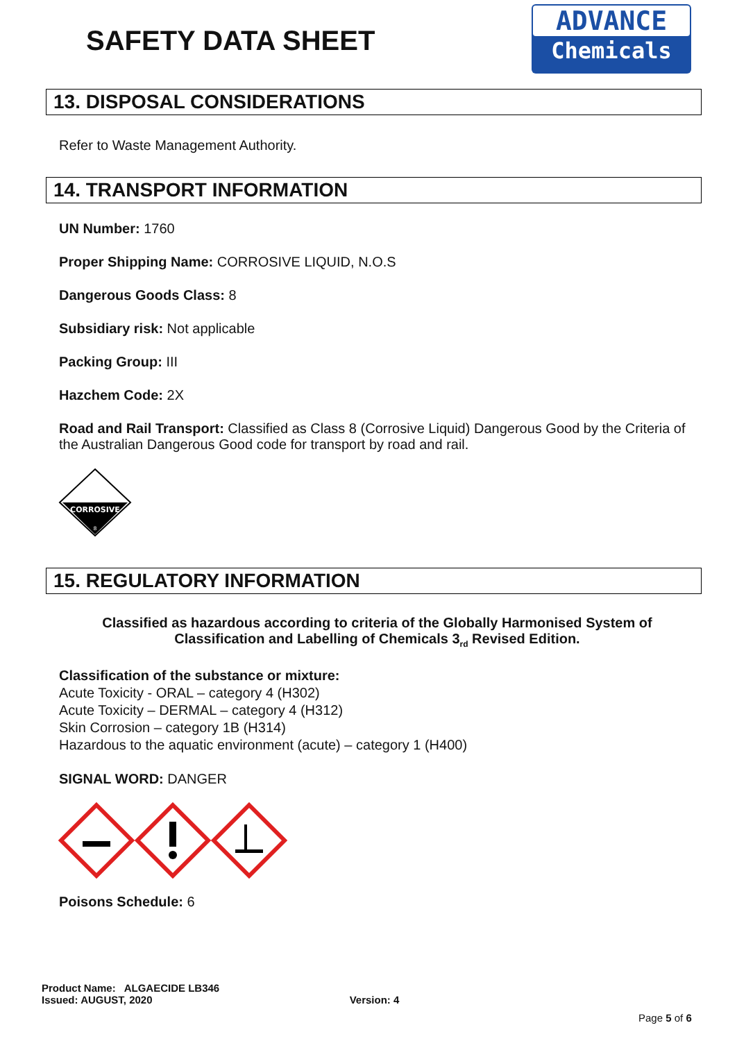SAFETY DATA SHEET
ADVANCE
Chemicals
13. DISPOSAL CONSIDERATIONS
Refer to Waste Management Authority.
14. TRANSPORT INFORMATION
UN Number: 1760
Proper Shipping Name: CORROSIVE LIQUID, N.O.S
Dangerous Goods Class: 8
Subsidiary risk: Not applicable
Packing Group: III
Hazchem Code: 2X
Road and Rail Transport: Classified as Class 8 (Corrosive Liquid) Dangerous Good by the Criteria of the Australian Dangerous Good code for transport by road and rail.
CORROSIVE
8
15. REGULATORY INFORMATION
Classified as hazardous according to criteria of the Globally Harmonised System of Classification and Labelling of Chemicals 3<sub>rd</sub> Revised Edition.
Classification of the substance or mixture:
Acute Toxicity - ORAL – category 4 (H302)
Acute Toxicity – DERMAL – category 4 (H312)
Skin Corrosion – category 1B (H314)
Hazardous to the aquatic environment (acute) – category 1 (H400)
SIGNAL WORD: DANGER
Poisons Schedule: 6
Product Name: ALGAECIDE LB346
Issued: AUGUST, 2020 Version: 4
Page 5 of 6